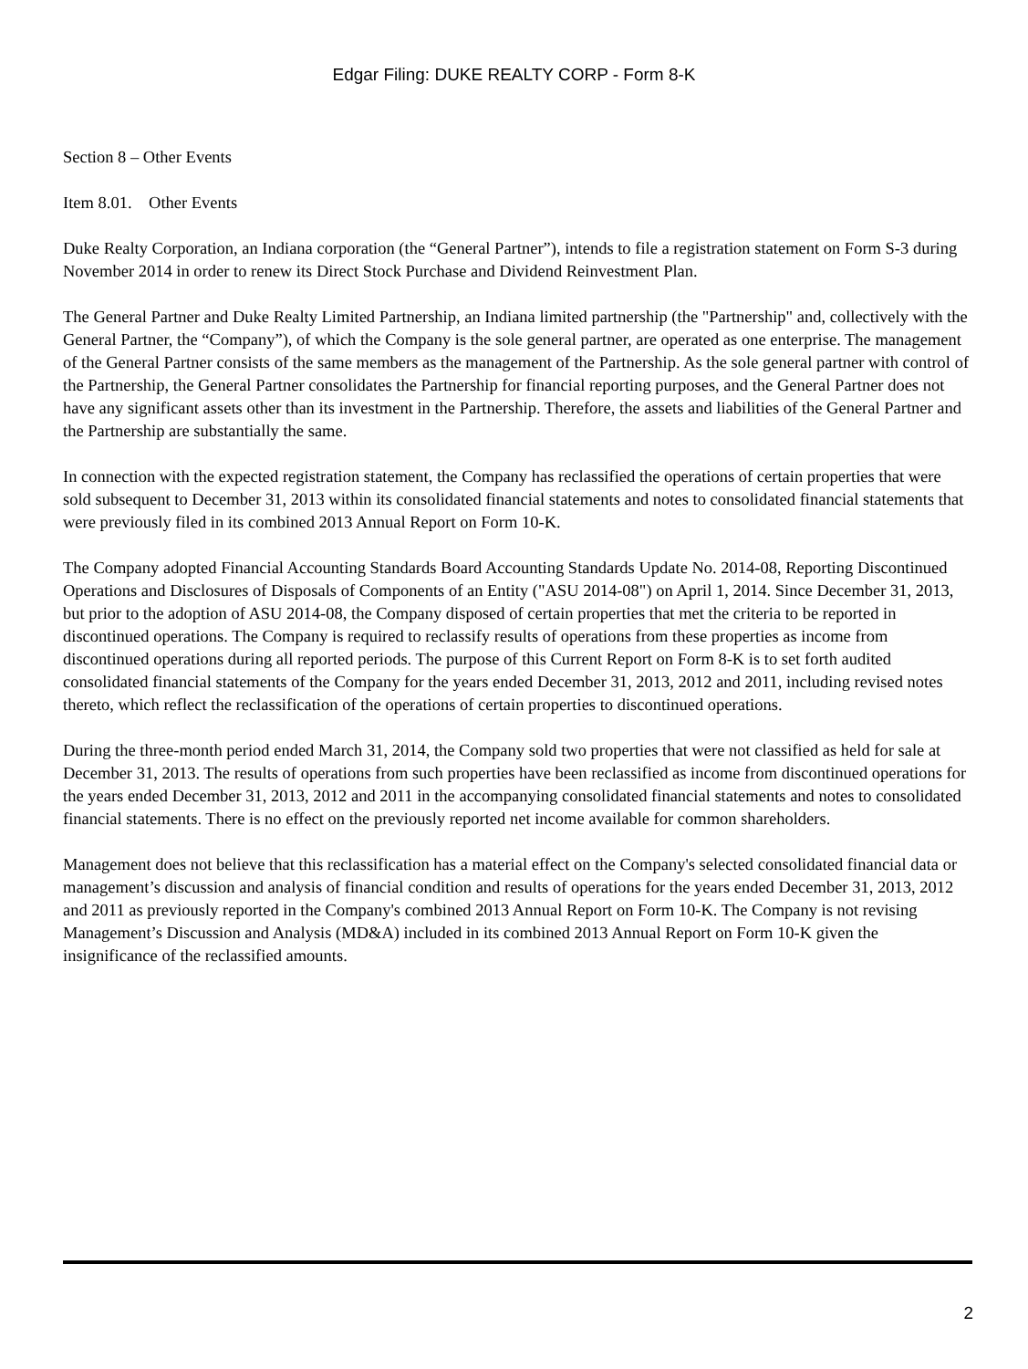Edgar Filing: DUKE REALTY CORP - Form 8-K
Section 8 – Other Events
Item 8.01. Other Events
Duke Realty Corporation, an Indiana corporation (the “General Partner”), intends to file a registration statement on Form S-3 during November 2014 in order to renew its Direct Stock Purchase and Dividend Reinvestment Plan.
The General Partner and Duke Realty Limited Partnership, an Indiana limited partnership (the "Partnership" and, collectively with the General Partner, the “Company”), of which the Company is the sole general partner, are operated as one enterprise. The management of the General Partner consists of the same members as the management of the Partnership. As the sole general partner with control of the Partnership, the General Partner consolidates the Partnership for financial reporting purposes, and the General Partner does not have any significant assets other than its investment in the Partnership. Therefore, the assets and liabilities of the General Partner and the Partnership are substantially the same.
In connection with the expected registration statement, the Company has reclassified the operations of certain properties that were sold subsequent to December 31, 2013 within its consolidated financial statements and notes to consolidated financial statements that were previously filed in its combined 2013 Annual Report on Form 10-K.
The Company adopted Financial Accounting Standards Board Accounting Standards Update No. 2014-08, Reporting Discontinued Operations and Disclosures of Disposals of Components of an Entity ("ASU 2014-08") on April 1, 2014. Since December 31, 2013, but prior to the adoption of ASU 2014-08, the Company disposed of certain properties that met the criteria to be reported in discontinued operations. The Company is required to reclassify results of operations from these properties as income from discontinued operations during all reported periods. The purpose of this Current Report on Form 8-K is to set forth audited consolidated financial statements of the Company for the years ended December 31, 2013, 2012 and 2011, including revised notes thereto, which reflect the reclassification of the operations of certain properties to discontinued operations.
During the three-month period ended March 31, 2014, the Company sold two properties that were not classified as held for sale at December 31, 2013. The results of operations from such properties have been reclassified as income from discontinued operations for the years ended December 31, 2013, 2012 and 2011 in the accompanying consolidated financial statements and notes to consolidated financial statements. There is no effect on the previously reported net income available for common shareholders.
Management does not believe that this reclassification has a material effect on the Company's selected consolidated financial data or management’s discussion and analysis of financial condition and results of operations for the years ended December 31, 2013, 2012 and 2011 as previously reported in the Company's combined 2013 Annual Report on Form 10-K. The Company is not revising Management’s Discussion and Analysis (MD&A) included in its combined 2013 Annual Report on Form 10-K given the insignificance of the reclassified amounts.
2